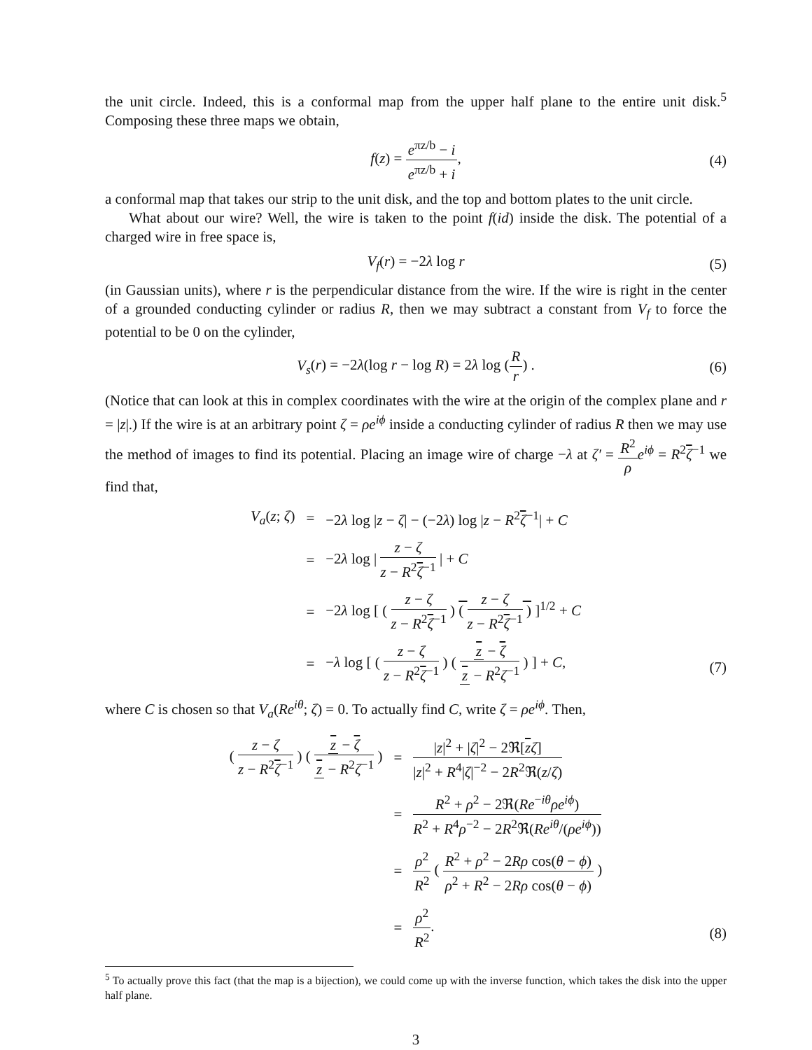the unit circle. Indeed, this is a conformal map from the upper half plane to the entire unit disk.<sup>5</sup> Composing these three maps we obtain,
f(z) = e<sup>πz/b</sup> − i e<sup>πz/b</sup> + i, (4)
a conformal map that takes our strip to the unit disk, and the top and bottom plates to the unit circle.
What about our wire? Well, the wire is taken to the point f(id) inside the disk. The potential of a charged wire in free space is,
V<sub>f</sub>(r) = −2λ log r (5)
(in Gaussian units), where r is the perpendicular distance from the wire. If the wire is right in the center of a grounded conducting cylinder or radius R, then we may subtract a constant from V<sub>f</sub> to force the potential to be 0 on the cylinder,
V<sub>s</sub>(r) = −2λ(log r − log R) = 2λ log (R r) . (6)
(Notice that can look at this in complex coordinates with the wire at the origin of the complex plane and r = |z|.) If the wire is at an arbitrary point ζ = ρe<sup>iϕ</sup> inside a conducting cylinder of radius R then we may use the method of images to find its potential. Placing an image wire of charge −λ at ζ′ = R<sup>2</sup> ρ e<sup>iϕ</sup> = R<sup>2</sup>ζ<sup>−1</sup> we find that,
| V<sub>a</sub> ( z ; ζ ) | = | −2 λ log / z − ζ / − (−2 λ ) log / z − R<sup>2</sup> ζ<sup>−1</sup>/ + C |
| | = | −2 λ log / z − ζ z − R<sup>2</sup> ζ<sup>−1</sup> / + C |
| | = | −2 λ log [ ( z − ζ z − R<sup>2</sup> ζ<sup>−1</sup> ) ( z − ζ z − R<sup>2</sup> ζ<sup>−1</sup> ) ]<sup>1/2</sup> + C |
| | = | − λ log [ ( z − ζ z − R<sup>2</sup> ζ<sup>−1</sup> ) ( z − ζ z − R<sup>2</sup> ζ<sup>−1</sup> ) ] + C , |
(7)
where C is chosen so that V<sub>a</sub>(Re<sup>iθ</sup>; ζ) = 0. To actually find C, write ζ = ρe<sup>iϕ</sup>. Then,
| ( z − ζ z − R<sup>2</sup> ζ<sup>−1</sup> ) ( z − ζ z − R<sup>2</sup> ζ<sup>−1</sup> ) | = | / z /<sup>2</sup> + / ζ /<sup>2</sup> − 2ℜ[ z ζ ] / z /<sup>2</sup> + R<sup>4</sup>/ ζ /<sup>−2</sup> − 2 R<sup>2</sup>ℜ( z / ζ ) |
| | = | R<sup>2</sup> + ρ<sup>2</sup> − 2ℜ( Re<sup>−iθ</sup> ρe<sup>iϕ</sup> ) R<sup>2</sup> + R<sup>4</sup> ρ<sup>−2</sup> − 2 R<sup>2</sup>ℜ( Re<sup>iθ</sup> /( ρe<sup>iϕ</sup> )) |
| | = | ρ<sup>2</sup> R<sup>2</sup> ( R<sup>2</sup> + ρ<sup>2</sup> − 2 Rρ cos( θ − ϕ ) ρ<sup>2</sup> + R<sup>2</sup> − 2 Rρ cos( θ − ϕ ) ) |
| | = | ρ<sup>2</sup> R<sup>2</sup> . |
(8)
<sup>5</sup> To actually prove this fact (that the map is a bijection), we could come up with the inverse function, which takes the disk into the upper half plane.
3